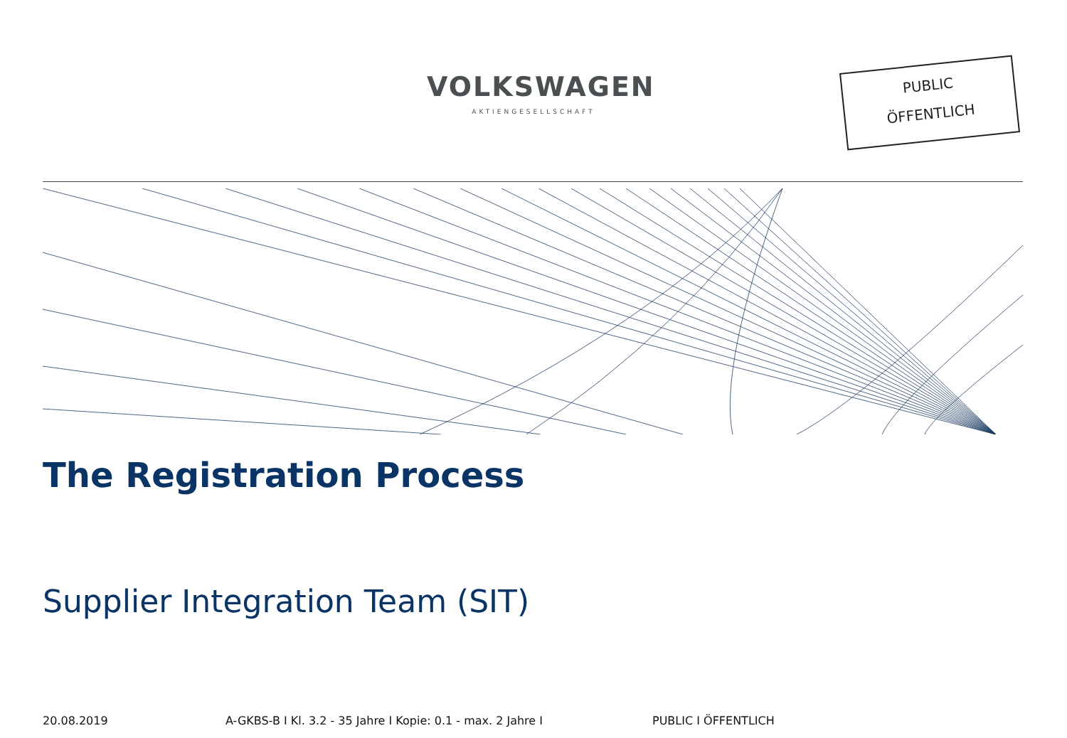VOLKSWAGEN
AKTIENGESELLSCHAFT
PUBLIC
ÖFFENTLICH
The Registration Process
Supplier Integration Team (SIT)
20.08.2019 A-GKBS-B I Kl. 3.2 - 35 Jahre I Kopie: 0.1 - max. 2 Jahre I PUBLIC I ÖFFENTLICH